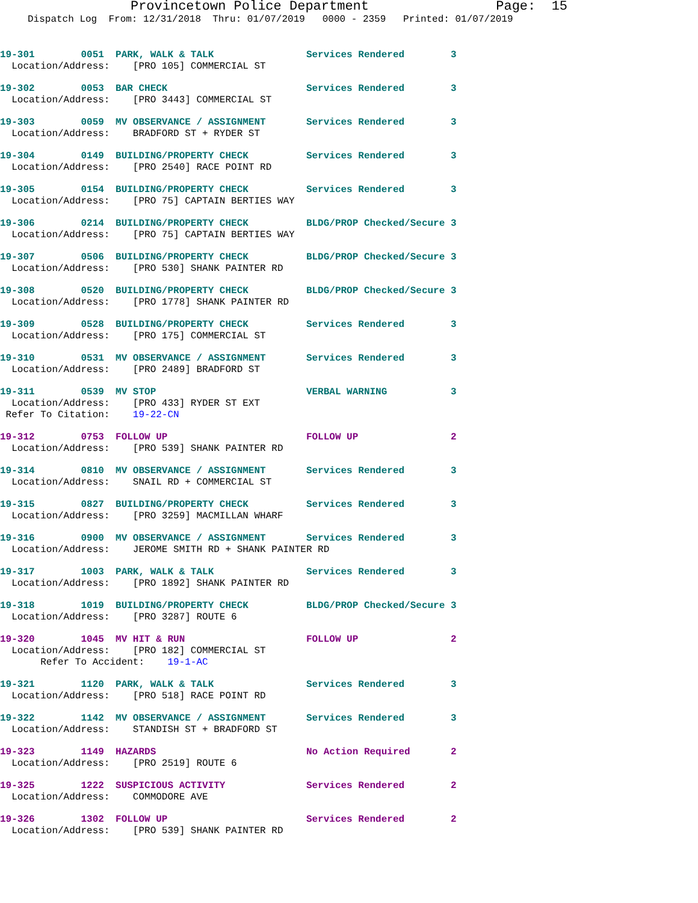Provincetown Police Department Page: 15
Dispatch Log From: 12/31/2018 Thru: 01/07/2019 0000 - 2359 Printed: 01/07/2019
19-301 0051 PARK, WALK & TALK Services Rendered 3 Location/Address: [PRO 105] COMMERCIAL ST
19-302 0053 BAR CHECK Services Rendered 3 Location/Address: [PRO 3443] COMMERCIAL ST
19-303 0059 MV OBSERVANCE / ASSIGNMENT Services Rendered 3 Location/Address: BRADFORD ST + RYDER ST
19-304 0149 BUILDING/PROPERTY CHECK Services Rendered 3 Location/Address: [PRO 2540] RACE POINT RD
19-305 0154 BUILDING/PROPERTY CHECK Services Rendered 3 Location/Address: [PRO 75] CAPTAIN BERTIES WAY
19-306 0214 BUILDING/PROPERTY CHECK BLDG/PROP Checked/Secure 3 Location/Address: [PRO 75] CAPTAIN BERTIES WAY
19-307 0506 BUILDING/PROPERTY CHECK BLDG/PROP Checked/Secure 3 Location/Address: [PRO 530] SHANK PAINTER RD
19-308 0520 BUILDING/PROPERTY CHECK BLDG/PROP Checked/Secure 3 Location/Address: [PRO 1778] SHANK PAINTER RD
19-309 0528 BUILDING/PROPERTY CHECK Services Rendered 3 Location/Address: [PRO 175] COMMERCIAL ST
19-310 0531 MV OBSERVANCE / ASSIGNMENT Services Rendered 3 Location/Address: [PRO 2489] BRADFORD ST
19-311 0539 MV STOP VERBAL WARNING 3 Location/Address: [PRO 433] RYDER ST EXT Refer To Citation: 19-22-CN
19-312 0753 FOLLOW UP FOLLOW UP 2 Location/Address: [PRO 539] SHANK PAINTER RD
19-314 0810 MV OBSERVANCE / ASSIGNMENT Services Rendered 3 Location/Address: SNAIL RD + COMMERCIAL ST
19-315 0827 BUILDING/PROPERTY CHECK Services Rendered 3 Location/Address: [PRO 3259] MACMILLAN WHARF
19-316 0900 MV OBSERVANCE / ASSIGNMENT Services Rendered 3 Location/Address: JEROME SMITH RD + SHANK PAINTER RD
19-317 1003 PARK, WALK & TALK Services Rendered 3 Location/Address: [PRO 1892] SHANK PAINTER RD
19-318 1019 BUILDING/PROPERTY CHECK BLDG/PROP Checked/Secure 3 Location/Address: [PRO 3287] ROUTE 6
19-320 1045 MV HIT & RUN FOLLOW UP 2 Location/Address: [PRO 182] COMMERCIAL ST Refer To Accident: 19-1-AC
19-321 1120 PARK, WALK & TALK Services Rendered 3 Location/Address: [PRO 518] RACE POINT RD
19-322 1142 MV OBSERVANCE / ASSIGNMENT Services Rendered 3 Location/Address: STANDISH ST + BRADFORD ST
19-323 1149 HAZARDS No Action Required 2 Location/Address: [PRO 2519] ROUTE 6
19-325 1222 SUSPICIOUS ACTIVITY Services Rendered 2 Location/Address: COMMODORE AVE
19-326 1302 FOLLOW UP Services Rendered 2 Location/Address: [PRO 539] SHANK PAINTER RD